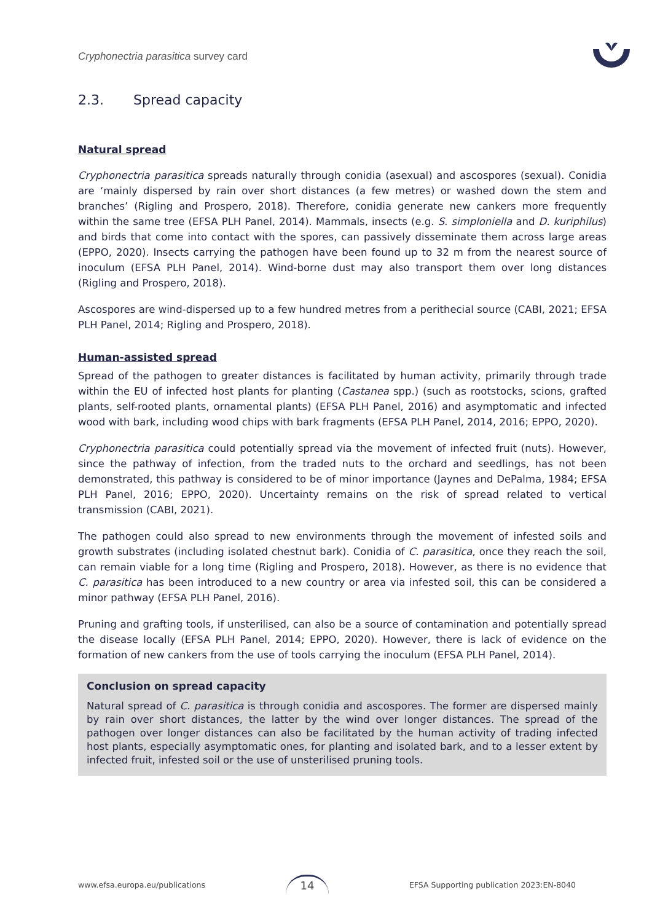Cryphonectria parasitica survey card
2.3. Spread capacity
Natural spread
Cryphonectria parasitica spreads naturally through conidia (asexual) and ascospores (sexual). Conidia are ‘mainly dispersed by rain over short distances (a few metres) or washed down the stem and branches’ (Rigling and Prospero, 2018). Therefore, conidia generate new cankers more frequently within the same tree (EFSA PLH Panel, 2014). Mammals, insects (e.g. S. simploniella and D. kuriphilus) and birds that come into contact with the spores, can passively disseminate them across large areas (EPPO, 2020). Insects carrying the pathogen have been found up to 32 m from the nearest source of inoculum (EFSA PLH Panel, 2014). Wind-borne dust may also transport them over long distances (Rigling and Prospero, 2018).
Ascospores are wind-dispersed up to a few hundred metres from a perithecial source (CABI, 2021; EFSA PLH Panel, 2014; Rigling and Prospero, 2018).
Human-assisted spread
Spread of the pathogen to greater distances is facilitated by human activity, primarily through trade within the EU of infected host plants for planting (Castanea spp.) (such as rootstocks, scions, grafted plants, self-rooted plants, ornamental plants) (EFSA PLH Panel, 2016) and asymptomatic and infected wood with bark, including wood chips with bark fragments (EFSA PLH Panel, 2014, 2016; EPPO, 2020).
Cryphonectria parasitica could potentially spread via the movement of infected fruit (nuts). However, since the pathway of infection, from the traded nuts to the orchard and seedlings, has not been demonstrated, this pathway is considered to be of minor importance (Jaynes and DePalma, 1984; EFSA PLH Panel, 2016; EPPO, 2020). Uncertainty remains on the risk of spread related to vertical transmission (CABI, 2021).
The pathogen could also spread to new environments through the movement of infested soils and growth substrates (including isolated chestnut bark). Conidia of C. parasitica, once they reach the soil, can remain viable for a long time (Rigling and Prospero, 2018). However, as there is no evidence that C. parasitica has been introduced to a new country or area via infested soil, this can be considered a minor pathway (EFSA PLH Panel, 2016).
Pruning and grafting tools, if unsterilised, can also be a source of contamination and potentially spread the disease locally (EFSA PLH Panel, 2014; EPPO, 2020). However, there is lack of evidence on the formation of new cankers from the use of tools carrying the inoculum (EFSA PLH Panel, 2014).
Conclusion on spread capacity
Natural spread of C. parasitica is through conidia and ascospores. The former are dispersed mainly by rain over short distances, the latter by the wind over longer distances. The spread of the pathogen over longer distances can also be facilitated by the human activity of trading infected host plants, especially asymptomatic ones, for planting and isolated bark, and to a lesser extent by infected fruit, infested soil or the use of unsterilised pruning tools.
www.efsa.europa.eu/publications 14 EFSA Supporting publication 2023:EN-8040